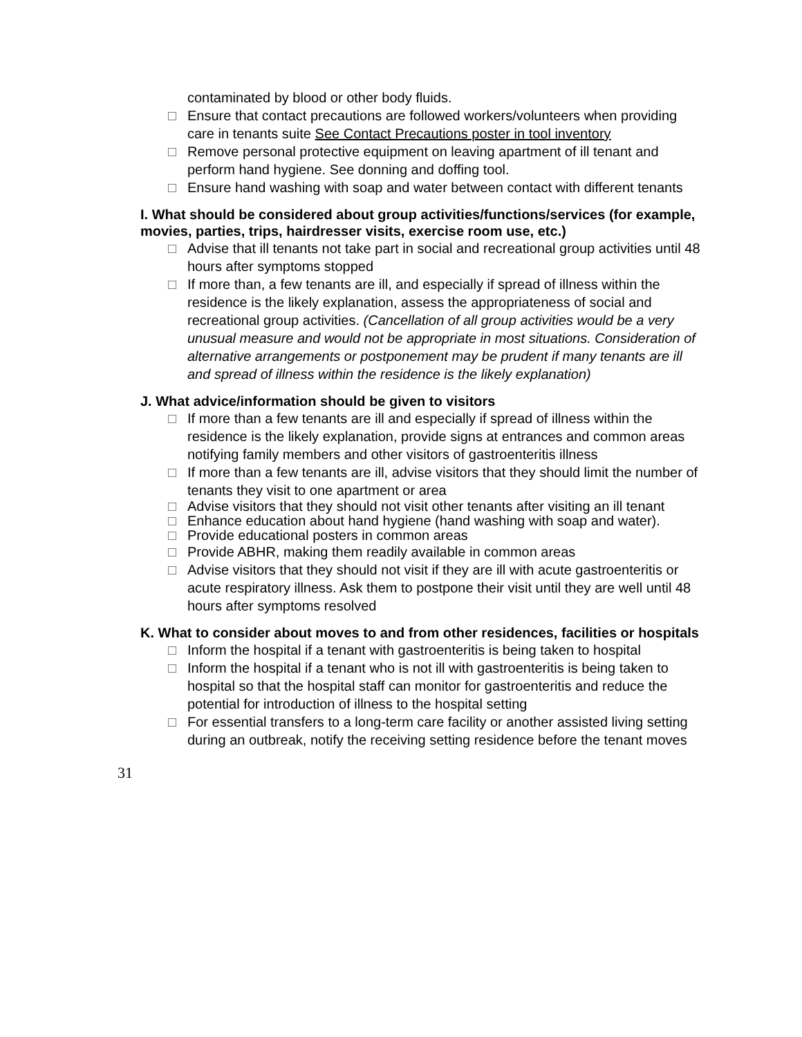contaminated by blood or other body fluids.
□ Ensure that contact precautions are followed workers/volunteers when providing care in tenants suite See Contact Precautions poster in tool inventory
□ Remove personal protective equipment on leaving apartment of ill tenant and perform hand hygiene. See donning and doffing tool.
□ Ensure hand washing with soap and water between contact with different tenants
I. What should be considered about group activities/functions/services (for example, movies, parties, trips, hairdresser visits, exercise room use, etc.)
□ Advise that ill tenants not take part in social and recreational group activities until 48 hours after symptoms stopped
□ If more than, a few tenants are ill, and especially if spread of illness within the residence is the likely explanation, assess the appropriateness of social and recreational group activities. (Cancellation of all group activities would be a very unusual measure and would not be appropriate in most situations. Consideration of alternative arrangements or postponement may be prudent if many tenants are ill and spread of illness within the residence is the likely explanation)
J. What advice/information should be given to visitors
□ If more than a few tenants are ill and especially if spread of illness within the residence is the likely explanation, provide signs at entrances and common areas notifying family members and other visitors of gastroenteritis illness
□ If more than a few tenants are ill, advise visitors that they should limit the number of tenants they visit to one apartment or area
□ Advise visitors that they should not visit other tenants after visiting an ill tenant
□ Enhance education about hand hygiene (hand washing with soap and water).
□ Provide educational posters in common areas
□ Provide ABHR, making them readily available in common areas
□ Advise visitors that they should not visit if they are ill with acute gastroenteritis or acute respiratory illness. Ask them to postpone their visit until they are well until 48 hours after symptoms resolved
K. What to consider about moves to and from other residences, facilities or hospitals
□ Inform the hospital if a tenant with gastroenteritis is being taken to hospital
□ Inform the hospital if a tenant who is not ill with gastroenteritis is being taken to hospital so that the hospital staff can monitor for gastroenteritis and reduce the potential for introduction of illness to the hospital setting
□ For essential transfers to a long-term care facility or another assisted living setting during an outbreak, notify the receiving setting residence before the tenant moves
31